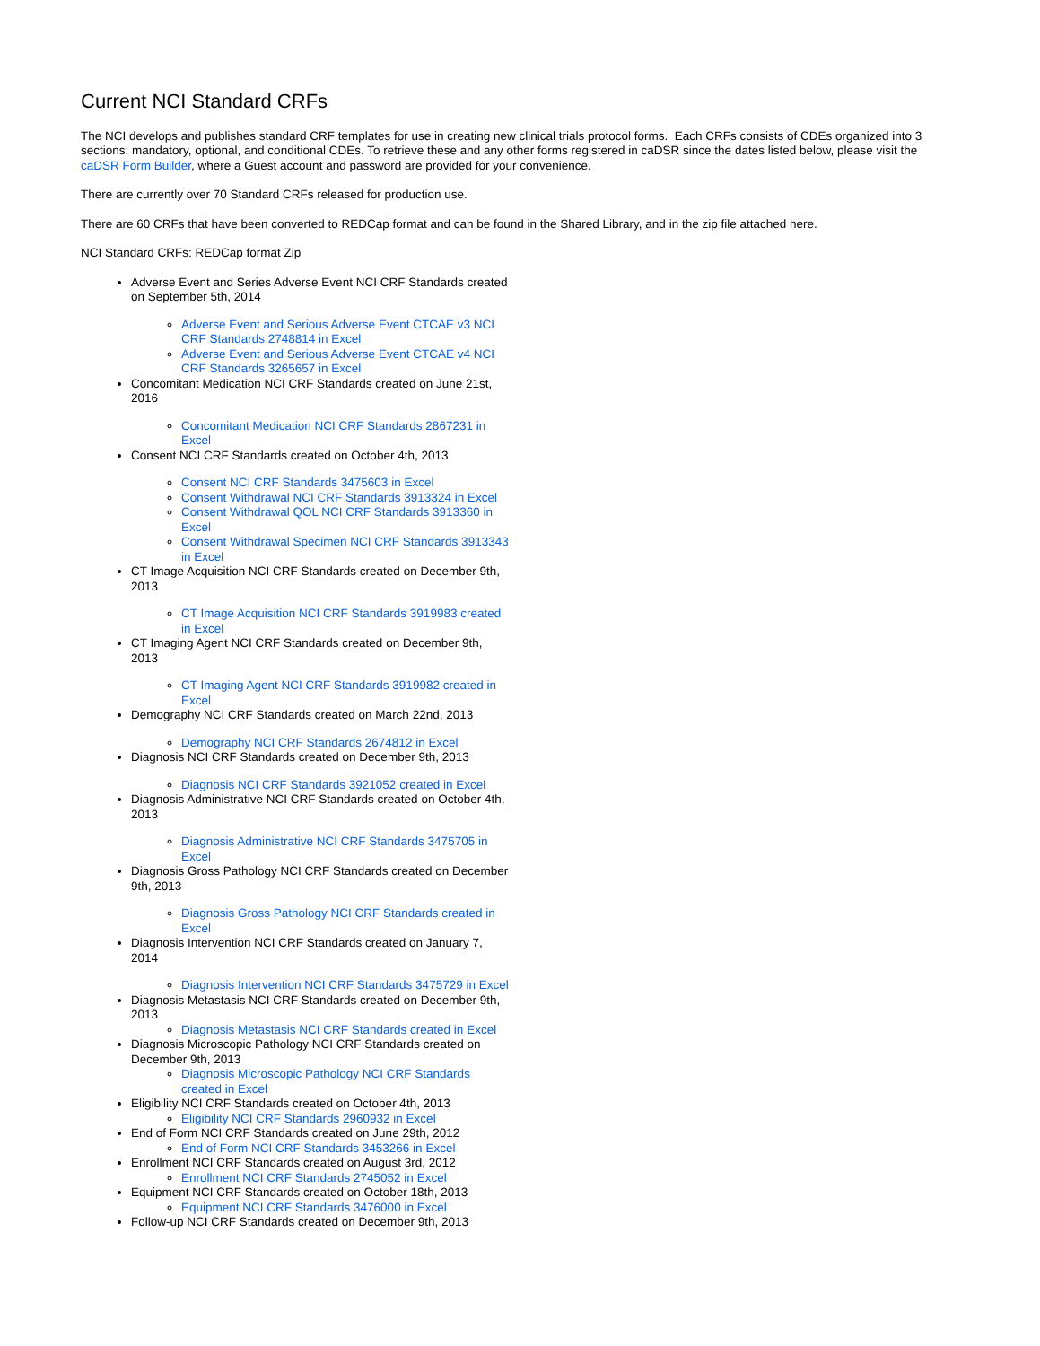Current NCI Standard CRFs
The NCI develops and publishes standard CRF templates for use in creating new clinical trials protocol forms. Each CRFs consists of CDEs organized into 3 sections: mandatory, optional, and conditional CDEs. To retrieve these and any other forms registered in caDSR since the dates listed below, please visit the caDSR Form Builder, where a Guest account and password are provided for your convenience.
There are currently over 70 Standard CRFs released for production use.
There are 60 CRFs that have been converted to REDCap format and can be found in the Shared Library, and in the zip file attached here.
NCI Standard CRFs: REDCap format Zip
Adverse Event and Series Adverse Event NCI CRF Standards created on September 5th, 2014
Adverse Event and Serious Adverse Event CTCAE v3 NCI CRF Standards 2748814 in Excel
Adverse Event and Serious Adverse Event CTCAE v4 NCI CRF Standards 3265657 in Excel
Concomitant Medication NCI CRF Standards created on June 21st, 2016
Concomitant Medication NCI CRF Standards 2867231 in Excel
Consent NCI CRF Standards created on October 4th, 2013
Consent NCI CRF Standards 3475603 in Excel
Consent Withdrawal NCI CRF Standards 3913324 in Excel
Consent Withdrawal QOL NCI CRF Standards 3913360 in Excel
Consent Withdrawal Specimen NCI CRF Standards 3913343 in Excel
CT Image Acquisition NCI CRF Standards created on December 9th, 2013
CT Image Acquisition NCI CRF Standards 3919983 created in Excel
CT Imaging Agent NCI CRF Standards created on December 9th, 2013
CT Imaging Agent NCI CRF Standards 3919982 created in Excel
Demography NCI CRF Standards created on March 22nd, 2013
Demography NCI CRF Standards 2674812 in Excel
Diagnosis NCI CRF Standards created on December 9th, 2013
Diagnosis NCI CRF Standards 3921052 created in Excel
Diagnosis Administrative NCI CRF Standards created on October 4th, 2013
Diagnosis Administrative NCI CRF Standards 3475705 in Excel
Diagnosis Gross Pathology NCI CRF Standards created on December 9th, 2013
Diagnosis Gross Pathology NCI CRF Standards created in Excel
Diagnosis Intervention NCI CRF Standards created on January 7, 2014
Diagnosis Intervention NCI CRF Standards 3475729 in Excel
Diagnosis Metastasis NCI CRF Standards created on December 9th, 2013
Diagnosis Metastasis NCI CRF Standards created in Excel
Diagnosis Microscopic Pathology NCI CRF Standards created on December 9th, 2013
Diagnosis Microscopic Pathology NCI CRF Standards created in Excel
Eligibility NCI CRF Standards created on October 4th, 2013
Eligibility NCI CRF Standards 2960932 in Excel
End of Form NCI CRF Standards created on June 29th, 2012
End of Form NCI CRF Standards 3453266 in Excel
Enrollment NCI CRF Standards created on August 3rd, 2012
Enrollment NCI CRF Standards 2745052 in Excel
Equipment NCI CRF Standards created on October 18th, 2013
Equipment NCI CRF Standards 3476000 in Excel
Follow-up NCI CRF Standards created on December 9th, 2013